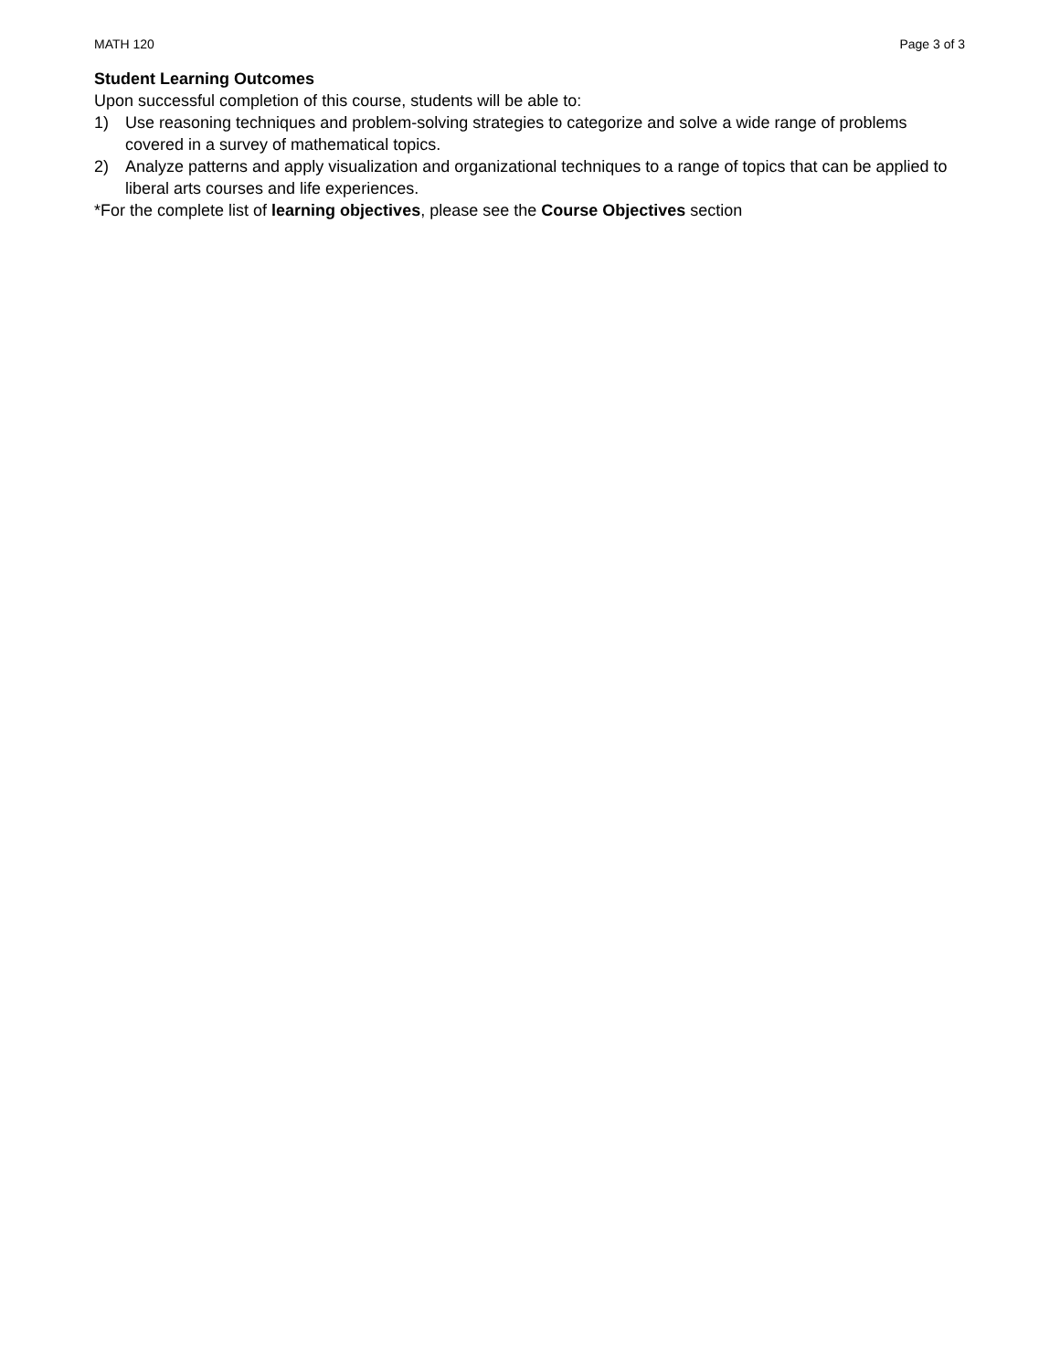MATH 120 Page 3 of 3
Student Learning Outcomes
Upon successful completion of this course, students will be able to:
1) Use reasoning techniques and problem-solving strategies to categorize and solve a wide range of problems covered in a survey of mathematical topics.
2) Analyze patterns and apply visualization and organizational techniques to a range of topics that can be applied to liberal arts courses and life experiences.
*For the complete list of learning objectives, please see the Course Objectives section